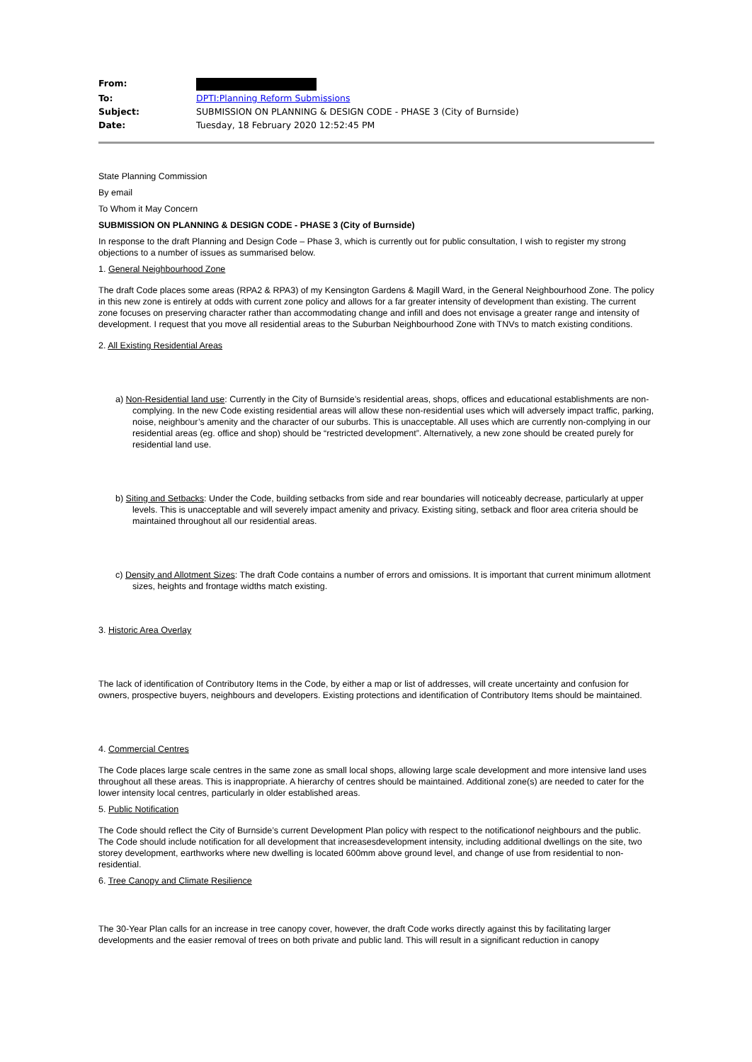| From: | |
| To: | DPTI:Planning Reform Submissions |
| Subject: | SUBMISSION ON PLANNING & DESIGN CODE - PHASE 3 (City of Burnside) |
| Date: | Tuesday, 18 February 2020 12:52:45 PM |
State Planning Commission
By email
To Whom it May Concern
SUBMISSION ON PLANNING & DESIGN CODE - PHASE 3 (City of Burnside)
In response to the draft Planning and Design Code – Phase 3, which is currently out for public consultation, I wish to register my strong objections to a number of issues as summarised below.
1. General Neighbourhood Zone
The draft Code places some areas (RPA2 & RPA3) of my Kensington Gardens & Magill Ward, in the General Neighbourhood Zone. The policy in this new zone is entirely at odds with current zone policy and allows for a far greater intensity of development than existing. The current zone focuses on preserving character rather than accommodating change and infill and does not envisage a greater range and intensity of development. I request that you move all residential areas to the Suburban Neighbourhood Zone with TNVs to match existing conditions.
2. All Existing Residential Areas
a) Non-Residential land use: Currently in the City of Burnside’s residential areas, shops, offices and educational establishments are non-complying. In the new Code existing residential areas will allow these non-residential uses which will adversely impact traffic, parking, noise, neighbour’s amenity and the character of our suburbs. This is unacceptable. All uses which are currently non-complying in our residential areas (eg. office and shop) should be “restricted development”. Alternatively, a new zone should be created purely for residential land use.
b) Siting and Setbacks: Under the Code, building setbacks from side and rear boundaries will noticeably decrease, particularly at upper levels. This is unacceptable and will severely impact amenity and privacy. Existing siting, setback and floor area criteria should be maintained throughout all our residential areas.
c) Density and Allotment Sizes: The draft Code contains a number of errors and omissions. It is important that current minimum allotment sizes, heights and frontage widths match existing.
3. Historic Area Overlay
The lack of identification of Contributory Items in the Code, by either a map or list of addresses, will create uncertainty and confusion for owners, prospective buyers, neighbours and developers. Existing protections and identification of Contributory Items should be maintained.
4. Commercial Centres
The Code places large scale centres in the same zone as small local shops, allowing large scale development and more intensive land uses throughout all these areas. This is inappropriate. A hierarchy of centres should be maintained. Additional zone(s) are needed to cater for the lower intensity local centres, particularly in older established areas.
5. Public Notification
The Code should reflect the City of Burnside’s current Development Plan policy with respect to the notificationof neighbours and the public. The Code should include notification for all development that increasesdevelopment intensity, including additional dwellings on the site, two storey development, earthworks where new dwelling is located 600mm above ground level, and change of use from residential to non-residential.
6. Tree Canopy and Climate Resilience
The 30-Year Plan calls for an increase in tree canopy cover, however, the draft Code works directly against this by facilitating larger developments and the easier removal of trees on both private and public land. This will result in a significant reduction in canopy